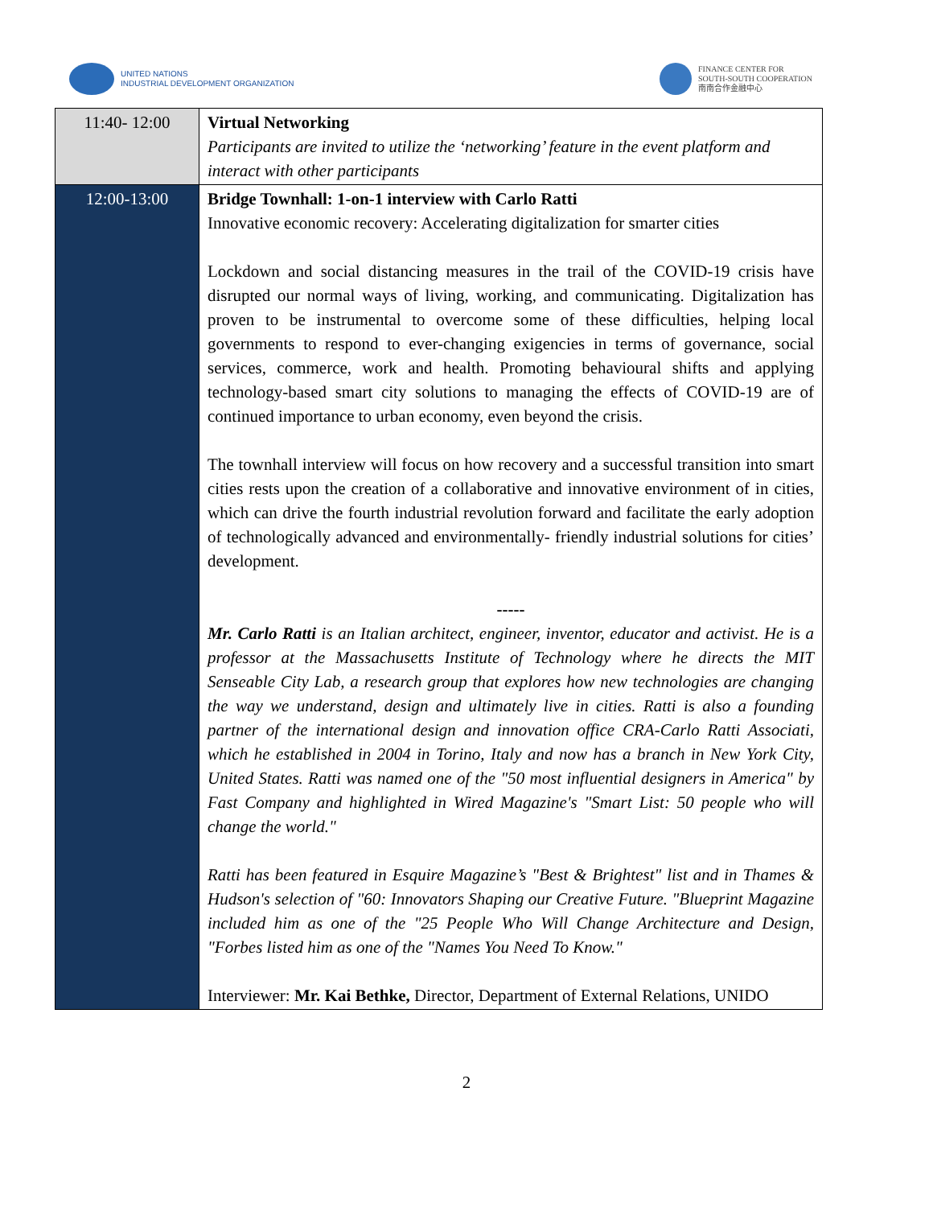UNITED NATIONS
INDUSTRIAL DEVELOPMENT ORGANIZATION
FINANCE CENTER FOR
SOUTH-SOUTH COOPERATION
南南合作金融中心
| 11:40- 12:00 | Virtual Networking Participants are invited to utilize the ‘networking’ feature in the event platform and interact with other participants |
| 12:00-13:00 | Bridge Townhall: 1-on-1 interview with Carlo Ratti Innovative economic recovery: Accelerating digitalization for smarter cities Lockdown and social distancing measures in the trail of the COVID-19 crisis have disrupted our normal ways of living, working, and communicating. Digitalization has proven to be instrumental to overcome some of these difficulties, helping local governments to respond to ever-changing exigencies in terms of governance, social services, commerce, work and health. Promoting behavioural shifts and applying technology-based smart city solutions to managing the effects of COVID-19 are of continued importance to urban economy, even beyond the crisis. The townhall interview will focus on how recovery and a successful transition into smart cities rests upon the creation of a collaborative and innovative environment of in cities, which can drive the fourth industrial revolution forward and facilitate the early adoption of technologically advanced and environmentally- friendly industrial solutions for cities’ development. ----- Mr. Carlo Ratti is an Italian architect, engineer, inventor, educator and activist. He is a professor at the Massachusetts Institute of Technology where he directs the MIT Senseable City Lab, a research group that explores how new technologies are changing the way we understand, design and ultimately live in cities. Ratti is also a founding partner of the international design and innovation office CRA-Carlo Ratti Associati, which he established in 2004 in Torino, Italy and now has a branch in New York City, United States. Ratti was named one of the "50 most influential designers in America" by Fast Company and highlighted in Wired Magazine's "Smart List: 50 people who will change the world." Ratti has been featured in Esquire Magazine’s "Best & Brightest" list and in Thames & Hudson's selection of "60: Innovators Shaping our Creative Future. "Blueprint Magazine included him as one of the "25 People Who Will Change Architecture and Design, "Forbes listed him as one of the "Names You Need To Know." Interviewer: Mr. Kai Bethke, Director, Department of External Relations, UNIDO |
2